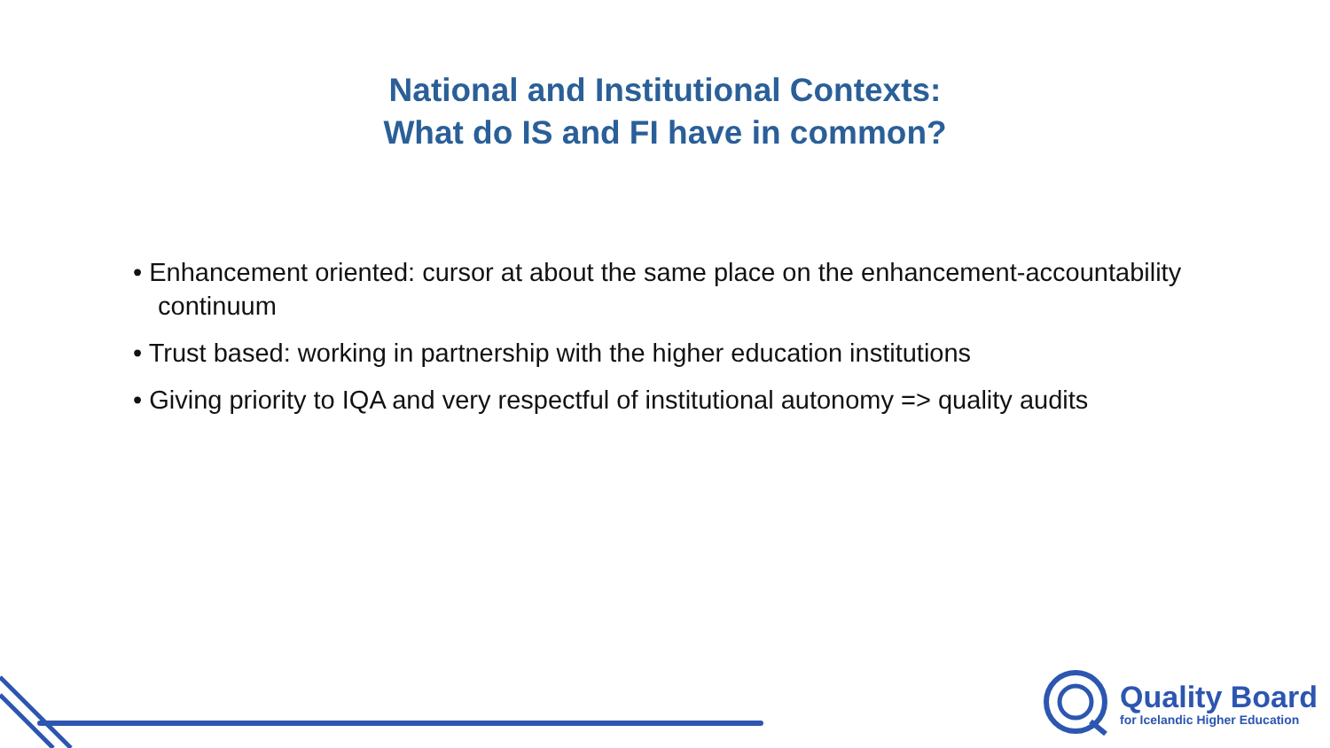National and Institutional Contexts:
What do IS and FI have in common?
• Enhancement oriented: cursor at about the same place on the enhancement-accountability continuum
• Trust based: working in partnership with the higher education institutions
• Giving priority to IQA and very respectful of institutional autonomy => quality audits
Quality Board
for Icelandic Higher Education